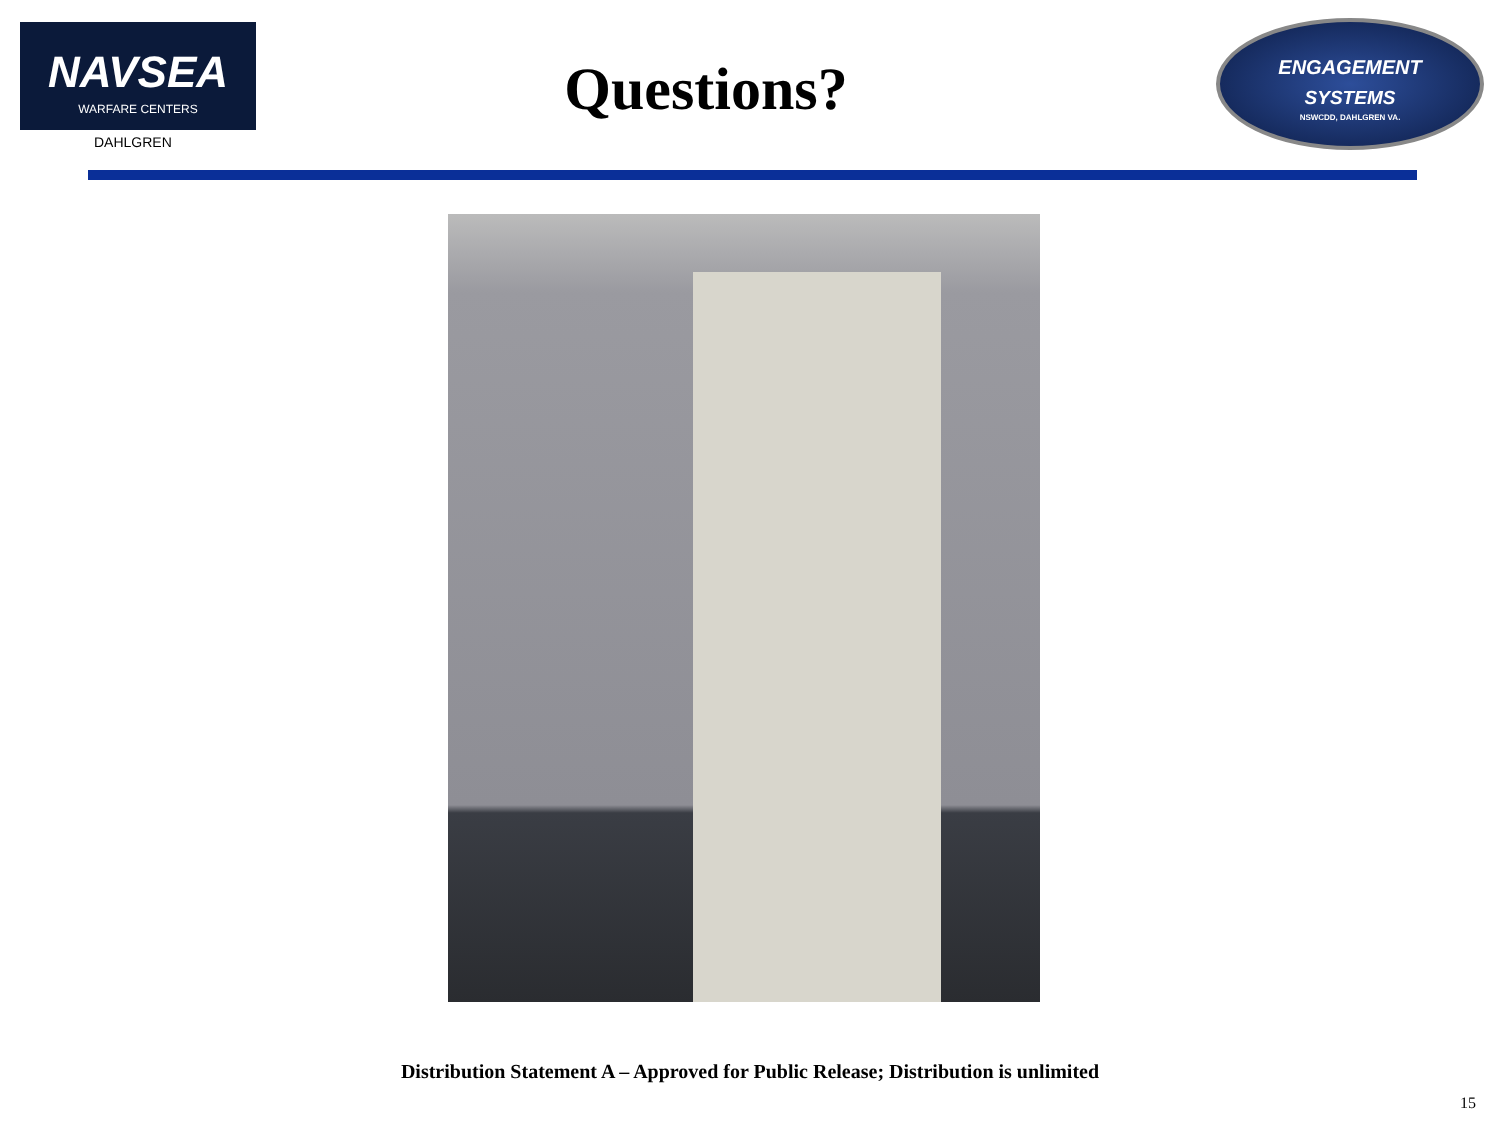NAVSEA
WARFARE CENTERS
DAHLGREN
Questions?
ENGAGEMENT
SYSTEMS
NSWCDD, DAHLGREN VA.
Distribution Statement A – Approved for Public Release; Distribution is unlimited
15